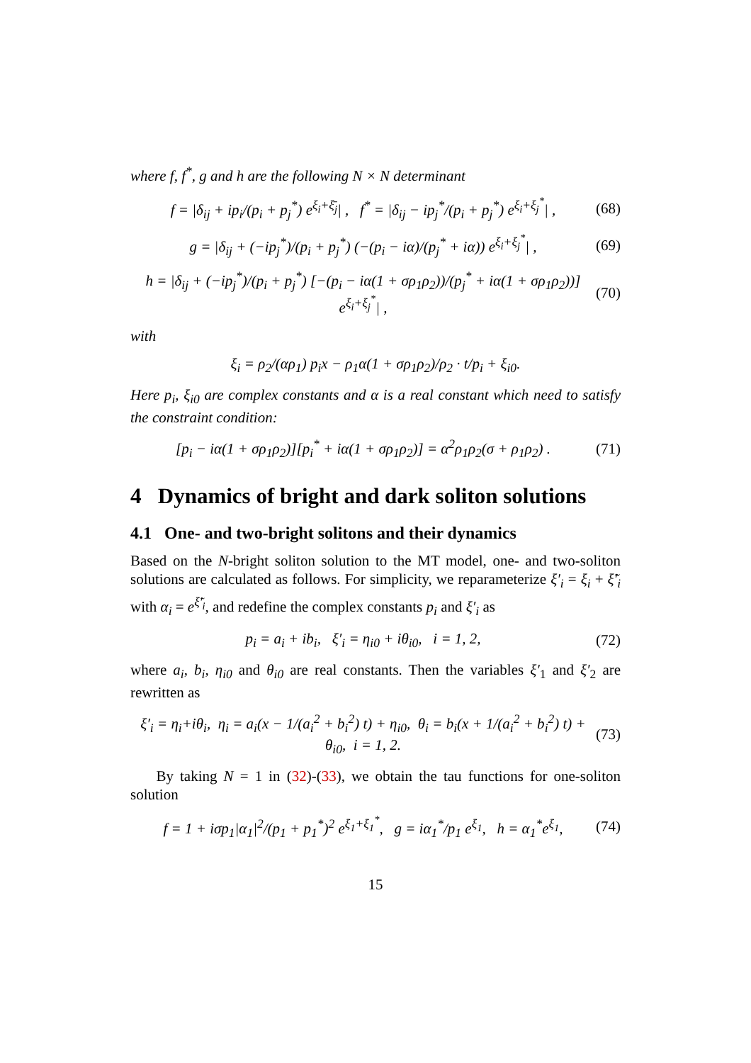where f, f<sup>*</sup>, g and h are the following N × N determinant
f = |δ<sub>ij</sub> + ip<sub>i</sub>/(p<sub>i</sub> + p<sub>j</sub><sup>*</sup>) e<sup>ξ<sub>i</sub>+ξ̄<sub>j</sub></sup>| , f<sup>*</sup> = |δ<sub>ij</sub> − ip<sub>j</sub><sup>*</sup>/(p<sub>i</sub> + p<sub>j</sub><sup>*</sup>) e<sup>ξ<sub>i</sub>+ξ<sub>j</sub><sup>*</sup></sup>| , (68)
g = |δ<sub>ij</sub> + (−ip<sub>j</sub><sup>*</sup>)/(p<sub>i</sub> + p<sub>j</sub><sup>*</sup>) (−(p<sub>i</sub> − iα)/(p<sub>j</sub><sup>*</sup> + iα)) e<sup>ξ<sub>i</sub>+ξ<sub>j</sub><sup>*</sup></sup>| , (69)
h = |δ<sub>ij</sub> + (−ip<sub>j</sub><sup>*</sup>)/(p<sub>i</sub> + p<sub>j</sub><sup>*</sup>) [−(p<sub>i</sub> − iα(1 + σρ<sub>1</sub>ρ<sub>2</sub>))/(p<sub>j</sub><sup>*</sup> + iα(1 + σρ<sub>1</sub>ρ<sub>2</sub>))] e<sup>ξ<sub>i</sub>+ξ<sub>j</sub><sup>*</sup></sup>| , (70)
with
ξ<sub>i</sub> = ρ<sub>2</sub>/(αρ<sub>1</sub>) p<sub>i</sub>x − ρ<sub>1</sub>α(1 + σρ<sub>1</sub>ρ<sub>2</sub>)/ρ<sub>2</sub> · t/p<sub>i</sub> + ξ<sub>i0</sub>.
Here p<sub>i</sub>, ξ<sub>i0</sub> are complex constants and α is a real constant which need to satisfy the constraint condition:
[p<sub>i</sub> − iα(1 + σρ<sub>1</sub>ρ<sub>2</sub>)][p<sub>i</sub><sup>*</sup> + iα(1 + σρ<sub>1</sub>ρ<sub>2</sub>)] = α<sup>2</sup>ρ<sub>1</sub>ρ<sub>2</sub>(σ + ρ<sub>1</sub>ρ<sub>2</sub>) . (71)
4 Dynamics of bright and dark soliton solutions
4.1 One- and two-bright solitons and their dynamics
Based on the N-bright soliton solution to the MT model, one- and two-soliton solutions are calculated as follows. For simplicity, we reparameterize ξ′<sub>i</sub> = ξ<sub>i</sub> + ξ̃′<sub>i</sub> with α<sub>i</sub> = e<sup>ξ̃′<sub>i</sub></sup>, and redefine the complex constants p<sub>i</sub> and ξ′<sub>i</sub> as
p<sub>i</sub> = a<sub>i</sub> + ib<sub>i</sub>, ξ′<sub>i</sub> = η<sub>i0</sub> + iθ<sub>i0</sub>, i = 1, 2, (72)
where a<sub>i</sub>, b<sub>i</sub>, η<sub>i0</sub> and θ<sub>i0</sub> are real constants. Then the variables ξ′<sub>1</sub> and ξ′<sub>2</sub> are rewritten as
ξ′<sub>i</sub> = η<sub>i</sub>+iθ<sub>i</sub>, η<sub>i</sub> = a<sub>i</sub>(x − 1/(a<sub>i</sub><sup>2</sup> + b<sub>i</sub><sup>2</sup>) t) + η<sub>i0</sub>, θ<sub>i</sub> = b<sub>i</sub>(x + 1/(a<sub>i</sub><sup>2</sup> + b<sub>i</sub><sup>2</sup>) t) + θ<sub>i0</sub>, i = 1, 2. (73)
By taking N = 1 in (32)-(33), we obtain the tau functions for one-soliton solution
f = 1 + iσp<sub>1</sub>|α<sub>1</sub>|<sup>2</sup>/(p<sub>1</sub> + p<sub>1</sub><sup>*</sup>)<sup>2</sup> e<sup>ξ<sub>1</sub>+ξ<sub>1</sub><sup>*</sup></sup>, g = iα<sub>1</sub><sup>*</sup>/p<sub>1</sub> e<sup>ξ<sub>1</sub></sup>, h = α<sub>1</sub><sup>*</sup>e<sup>ξ<sub>1</sub></sup>, (74)
15